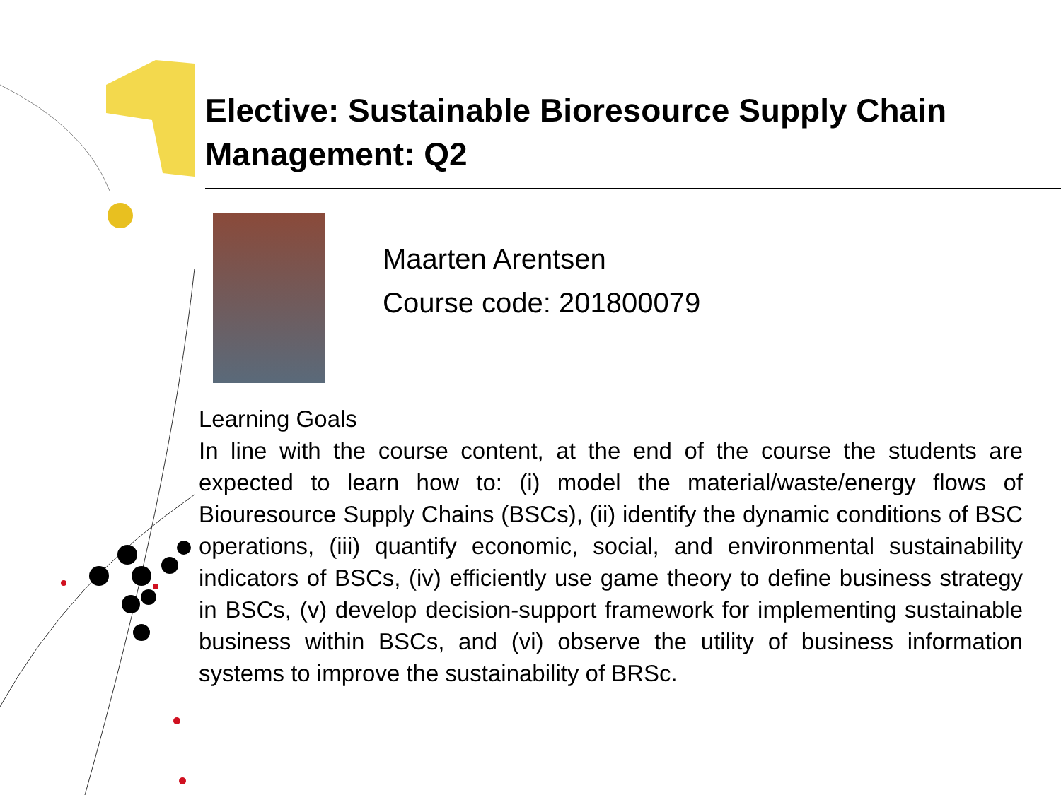Elective: Sustainable Bioresource Supply Chain Management: Q2
Maarten Arentsen
Course code: 201800079
Learning Goals
In line with the course content, at the end of the course the students are expected to learn how to: (i) model the material/waste/energy flows of Biouresource Supply Chains (BSCs), (ii) identify the dynamic conditions of BSC operations, (iii) quantify economic, social, and environmental sustainability indicators of BSCs, (iv) efficiently use game theory to define business strategy in BSCs, (v) develop decision-support framework for implementing sustainable business within BSCs, and (vi) observe the utility of business information systems to improve the sustainability of BRSc.